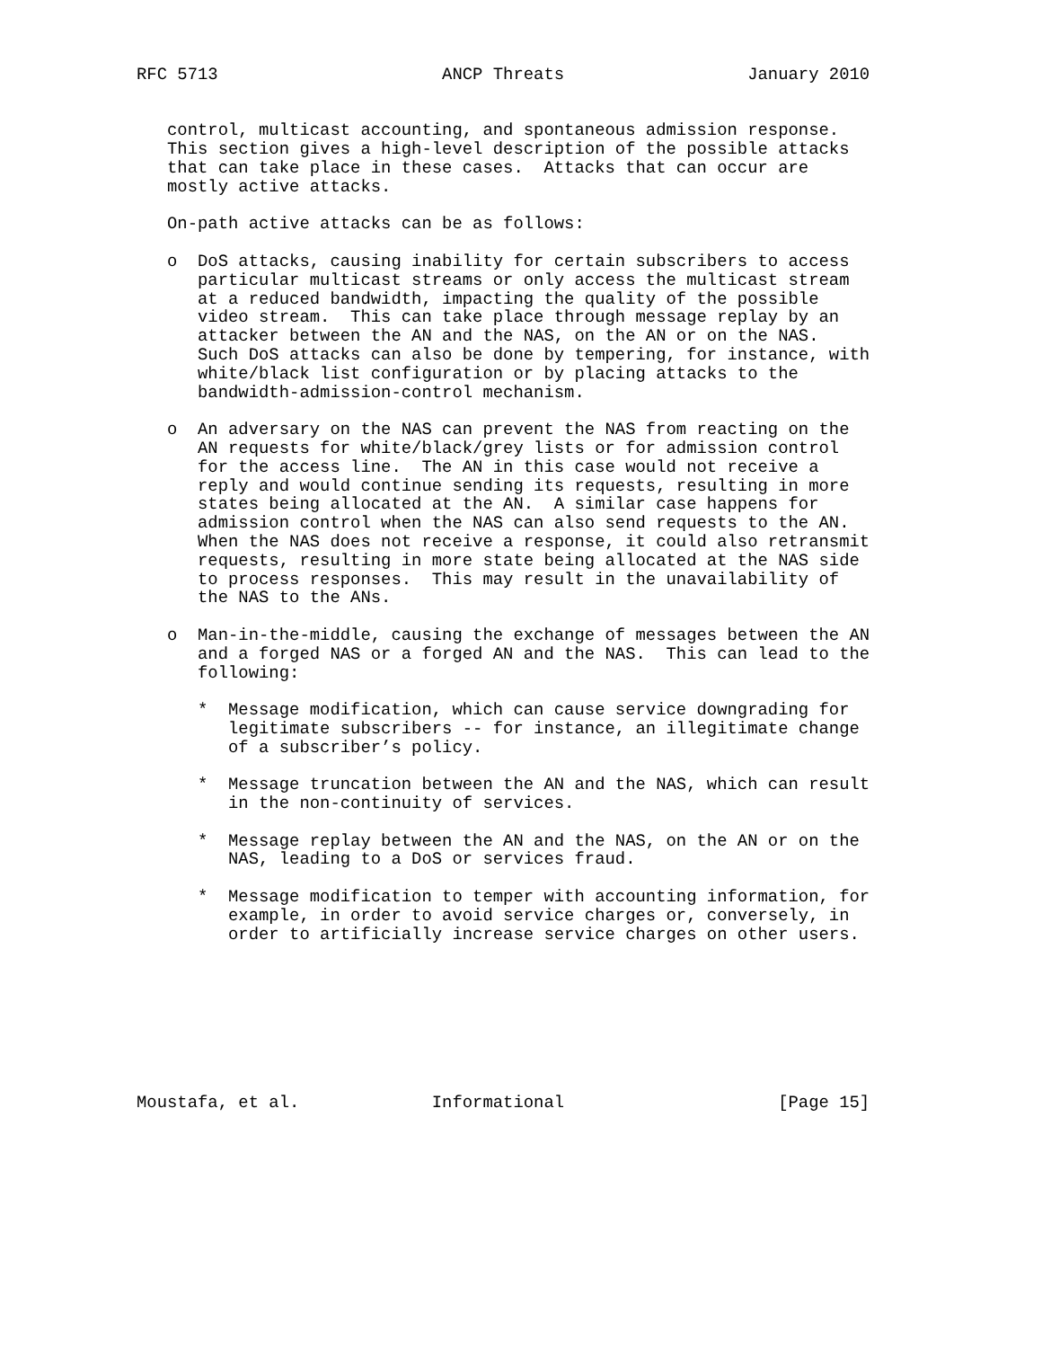RFC 5713                      ANCP Threats                  January 2010


   control, multicast accounting, and spontaneous admission response.
   This section gives a high-level description of the possible attacks
   that can take place in these cases.  Attacks that can occur are
   mostly active attacks.

   On-path active attacks can be as follows:

   o  DoS attacks, causing inability for certain subscribers to access
      particular multicast streams or only access the multicast stream
      at a reduced bandwidth, impacting the quality of the possible
      video stream.  This can take place through message replay by an
      attacker between the AN and the NAS, on the AN or on the NAS.
      Such DoS attacks can also be done by tempering, for instance, with
      white/black list configuration or by placing attacks to the
      bandwidth-admission-control mechanism.

   o  An adversary on the NAS can prevent the NAS from reacting on the
      AN requests for white/black/grey lists or for admission control
      for the access line.  The AN in this case would not receive a
      reply and would continue sending its requests, resulting in more
      states being allocated at the AN.  A similar case happens for
      admission control when the NAS can also send requests to the AN.
      When the NAS does not receive a response, it could also retransmit
      requests, resulting in more state being allocated at the NAS side
      to process responses.  This may result in the unavailability of
      the NAS to the ANs.

   o  Man-in-the-middle, causing the exchange of messages between the AN
      and a forged NAS or a forged AN and the NAS.  This can lead to the
      following:

      *  Message modification, which can cause service downgrading for
         legitimate subscribers -- for instance, an illegitimate change
         of a subscriber’s policy.

      *  Message truncation between the AN and the NAS, which can result
         in the non-continuity of services.

      *  Message replay between the AN and the NAS, on the AN or on the
         NAS, leading to a DoS or services fraud.

      *  Message modification to temper with accounting information, for
         example, in order to avoid service charges or, conversely, in
         order to artificially increase service charges on other users.








Moustafa, et al.             Informational                     [Page 15]